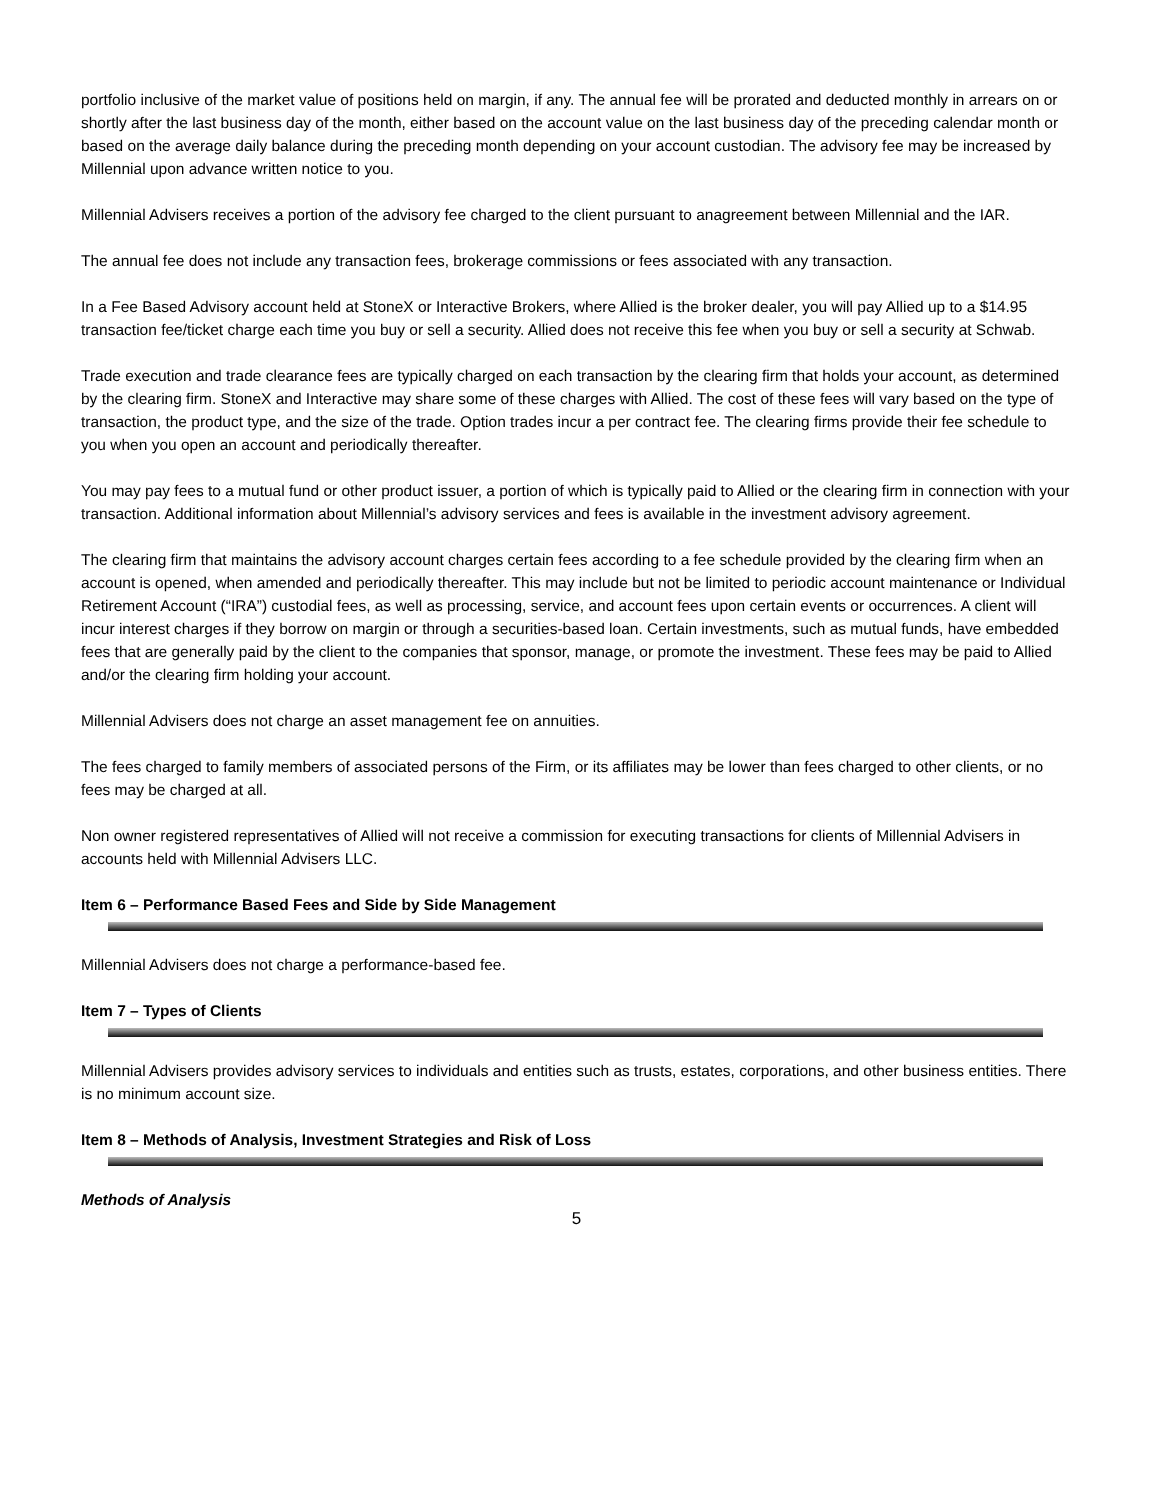portfolio inclusive of the market value of positions held on margin, if any. The annual fee will be prorated and deducted monthly in arrears on or shortly after the last business day of the month, either based on the account value on the last business day of the preceding calendar month or based on the average daily balance during the preceding month depending on your account custodian. The advisory fee may be increased by Millennial upon advance written notice to you.
Millennial Advisers receives a portion of the advisory fee charged to the client pursuant to anagreement between Millennial and the IAR.
The annual fee does not include any transaction fees, brokerage commissions or fees associated with any transaction.
In a Fee Based Advisory account held at StoneX or Interactive Brokers, where Allied is the broker dealer, you will pay Allied up to a $14.95 transaction fee/ticket charge each time you buy or sell a security. Allied does not receive this fee when you buy or sell a security at Schwab.
Trade execution and trade clearance fees are typically charged on each transaction by the clearing firm that holds your account, as determined by the clearing firm. StoneX and Interactive may share some of these charges with Allied. The cost of these fees will vary based on the type of transaction, the product type, and the size of the trade. Option trades incur a per contract fee. The clearing firms provide their fee schedule to you when you open an account and periodically thereafter.
You may pay fees to a mutual fund or other product issuer, a portion of which is typically paid to Allied or the clearing firm in connection with your transaction. Additional information about Millennial’s advisory services and fees is available in the investment advisory agreement.
The clearing firm that maintains the advisory account charges certain fees according to a fee schedule provided by the clearing firm when an account is opened, when amended and periodically thereafter. This may include but not be limited to periodic account maintenance or Individual Retirement Account (“IRA”) custodial fees, as well as processing, service, and account fees upon certain events or occurrences. A client will incur interest charges if they borrow on margin or through a securities-based loan. Certain investments, such as mutual funds, have embedded fees that are generally paid by the client to the companies that sponsor, manage, or promote the investment. These fees may be paid to Allied and/or the clearing firm holding your account.
Millennial Advisers does not charge an asset management fee on annuities.
The fees charged to family members of associated persons of the Firm, or its affiliates may be lower than fees charged to other clients, or no fees may be charged at all.
Non owner registered representatives of Allied will not receive a commission for executing transactions for clients of Millennial Advisers in accounts held with Millennial Advisers LLC.
Item 6 – Performance Based Fees and Side by Side Management
Millennial Advisers does not charge a performance-based fee.
Item 7 – Types of Clients
Millennial Advisers provides advisory services to individuals and entities such as trusts, estates, corporations, and other business entities. There is no minimum account size.
Item 8 – Methods of Analysis, Investment Strategies and Risk of Loss
Methods of Analysis
5